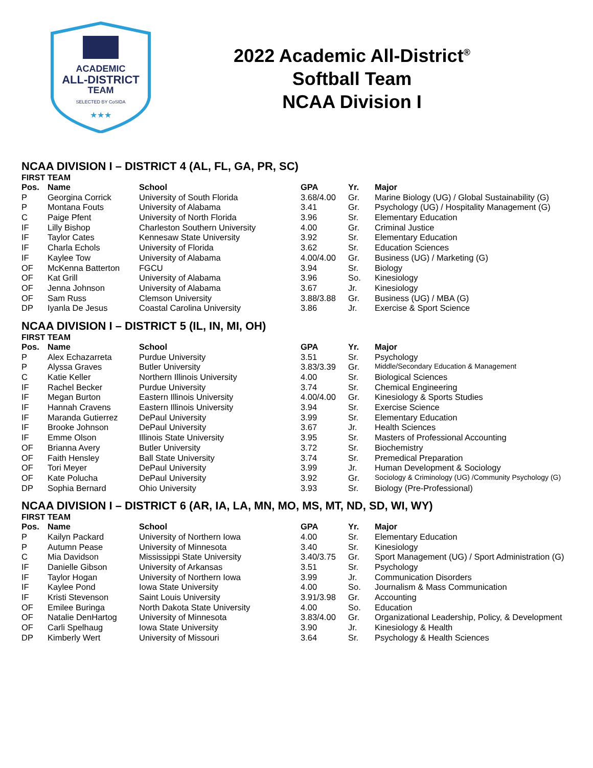ACADEMIC
ALL-DISTRICT
TEAM
SELECTED BY CoSIDA
★★★
2022 Academic All-District<sup>®</sup>
Softball Team
NCAA Division I
NCAA DIVISION I – DISTRICT 4 (AL, FL, GA, PR, SC)
FIRST TEAM
| Pos. | Name | School | GPA | Yr. | Major |
| --- | --- | --- | --- | --- | --- |
| P | Georgina Corrick | University of South Florida | 3.68/4.00 | Gr. | Marine Biology (UG) / Global Sustainability (G) |
| P | Montana Fouts | University of Alabama | 3.41 | Gr. | Psychology (UG) / Hospitality Management (G) |
| C | Paige Pfent | University of North Florida | 3.96 | Sr. | Elementary Education |
| IF | Lilly Bishop | Charleston Southern University | 4.00 | Gr. | Criminal Justice |
| IF | Taylor Cates | Kennesaw State University | 3.92 | Sr. | Elementary Education |
| IF | Charla Echols | University of Florida | 3.62 | Sr. | Education Sciences |
| IF | Kaylee Tow | University of Alabama | 4.00/4.00 | Gr. | Business (UG) / Marketing (G) |
| OF | McKenna Batterton | FGCU | 3.94 | Sr. | Biology |
| OF | Kat Grill | University of Alabama | 3.96 | So. | Kinesiology |
| OF | Jenna Johnson | University of Alabama | 3.67 | Jr. | Kinesiology |
| OF | Sam Russ | Clemson University | 3.88/3.88 | Gr. | Business (UG) / MBA (G) |
| DP | Iyanla De Jesus | Coastal Carolina University | 3.86 | Jr. | Exercise & Sport Science |
NCAA DIVISION I – DISTRICT 5 (IL, IN, MI, OH)
FIRST TEAM
| Pos. | Name | School | GPA | Yr. | Major |
| --- | --- | --- | --- | --- | --- |
| P | Alex Echazarreta | Purdue University | 3.51 | Sr. | Psychology |
| P | Alyssa Graves | Butler University | 3.83/3.39 | Gr. | Middle/Secondary Education & Management |
| C | Katie Keller | Northern Illinois University | 4.00 | Sr. | Biological Sciences |
| IF | Rachel Becker | Purdue University | 3.74 | Sr. | Chemical Engineering |
| IF | Megan Burton | Eastern Illinois University | 4.00/4.00 | Gr. | Kinesiology & Sports Studies |
| IF | Hannah Cravens | Eastern Illinois University | 3.94 | Sr. | Exercise Science |
| IF | Maranda Gutierrez | DePaul University | 3.99 | Sr. | Elementary Education |
| IF | Brooke Johnson | DePaul University | 3.67 | Jr. | Health Sciences |
| IF | Emme Olson | Illinois State University | 3.95 | Sr. | Masters of Professional Accounting |
| OF | Brianna Avery | Butler University | 3.72 | Sr. | Biochemistry |
| OF | Faith Hensley | Ball State University | 3.74 | Sr. | Premedical Preparation |
| OF | Tori Meyer | DePaul University | 3.99 | Jr. | Human Development & Sociology |
| OF | Kate Polucha | DePaul University | 3.92 | Gr. | Sociology & Criminology (UG) /Community Psychology (G) |
| DP | Sophia Bernard | Ohio University | 3.93 | Sr. | Biology (Pre-Professional) |
NCAA DIVISION I – DISTRICT 6 (AR, IA, LA, MN, MO, MS, MT, ND, SD, WI, WY)
FIRST TEAM
| Pos. | Name | School | GPA | Yr. | Major |
| --- | --- | --- | --- | --- | --- |
| P | Kailyn Packard | University of Northern Iowa | 4.00 | Sr. | Elementary Education |
| P | Autumn Pease | University of Minnesota | 3.40 | Sr. | Kinesiology |
| C | Mia Davidson | Mississippi State University | 3.40/3.75 | Gr. | Sport Management (UG) / Sport Administration (G) |
| IF | Danielle Gibson | University of Arkansas | 3.51 | Sr. | Psychology |
| IF | Taylor Hogan | University of Northern Iowa | 3.99 | Jr. | Communication Disorders |
| IF | Kaylee Pond | Iowa State University | 4.00 | So. | Journalism & Mass Communication |
| IF | Kristi Stevenson | Saint Louis University | 3.91/3.98 | Gr. | Accounting |
| OF | Emilee Buringa | North Dakota State University | 4.00 | So. | Education |
| OF | Natalie DenHartog | University of Minnesota | 3.83/4.00 | Gr. | Organizational Leadership, Policy, & Development |
| OF | Carli Spelhaug | Iowa State University | 3.90 | Jr. | Kinesiology & Health |
| DP | Kimberly Wert | University of Missouri | 3.64 | Sr. | Psychology & Health Sciences |